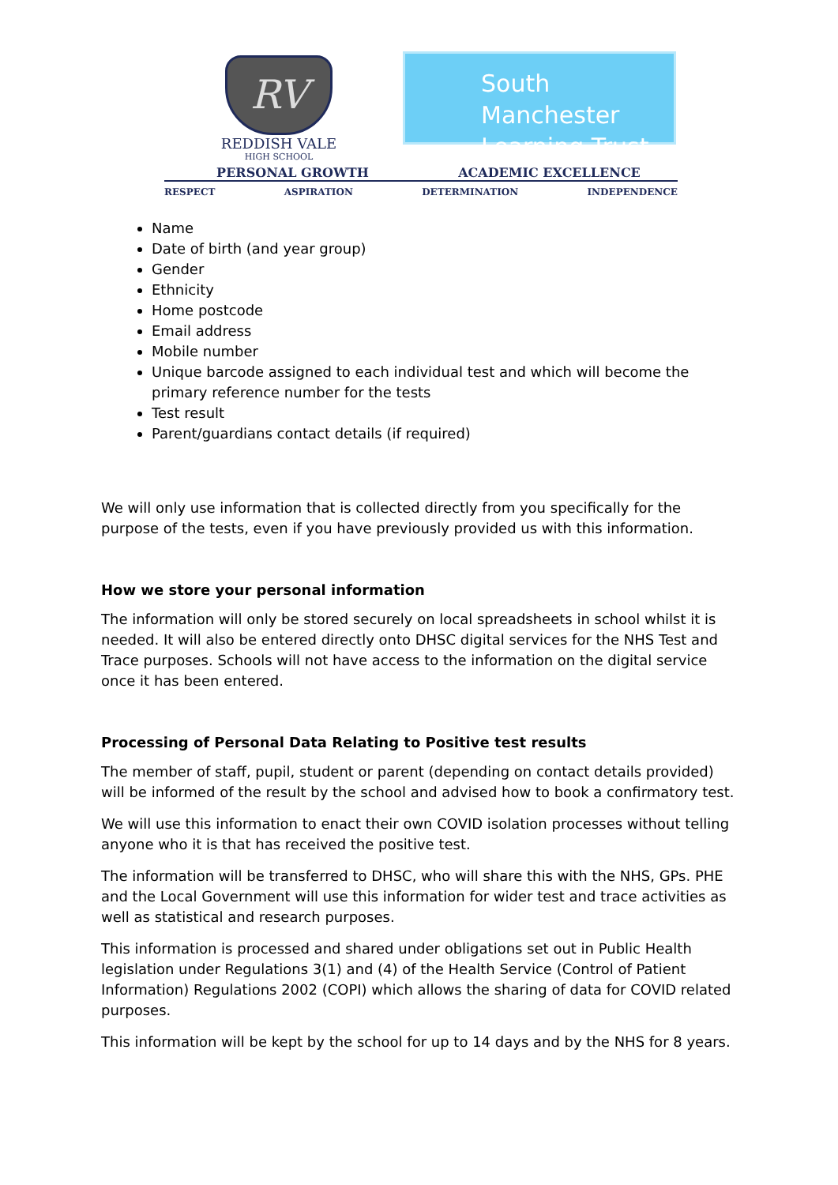RV
REDDISH VALE
HIGH SCHOOL
South Manchester
Learning Trust
PERSONAL GROWTH ACADEMIC EXCELLENCE
RESPECT ASPIRATION DETERMINATION INDEPENDENCE
Name
Date of birth (and year group)
Gender
Ethnicity
Home postcode
Email address
Mobile number
Unique barcode assigned to each individual test and which will become the primary reference number for the tests
Test result
Parent/guardians contact details (if required)
We will only use information that is collected directly from you specifically for the purpose of the tests, even if you have previously provided us with this information.
How we store your personal information
The information will only be stored securely on local spreadsheets in school whilst it is needed. It will also be entered directly onto DHSC digital services for the NHS Test and Trace purposes. Schools will not have access to the information on the digital service once it has been entered.
Processing of Personal Data Relating to Positive test results
The member of staff, pupil, student or parent (depending on contact details provided) will be informed of the result by the school and advised how to book a confirmatory test.
We will use this information to enact their own COVID isolation processes without telling anyone who it is that has received the positive test.
The information will be transferred to DHSC, who will share this with the NHS, GPs. PHE and the Local Government will use this information for wider test and trace activities as well as statistical and research purposes.
This information is processed and shared under obligations set out in Public Health legislation under Regulations 3(1) and (4) of the Health Service (Control of Patient Information) Regulations 2002 (COPI) which allows the sharing of data for COVID related purposes.
This information will be kept by the school for up to 14 days and by the NHS for 8 years.